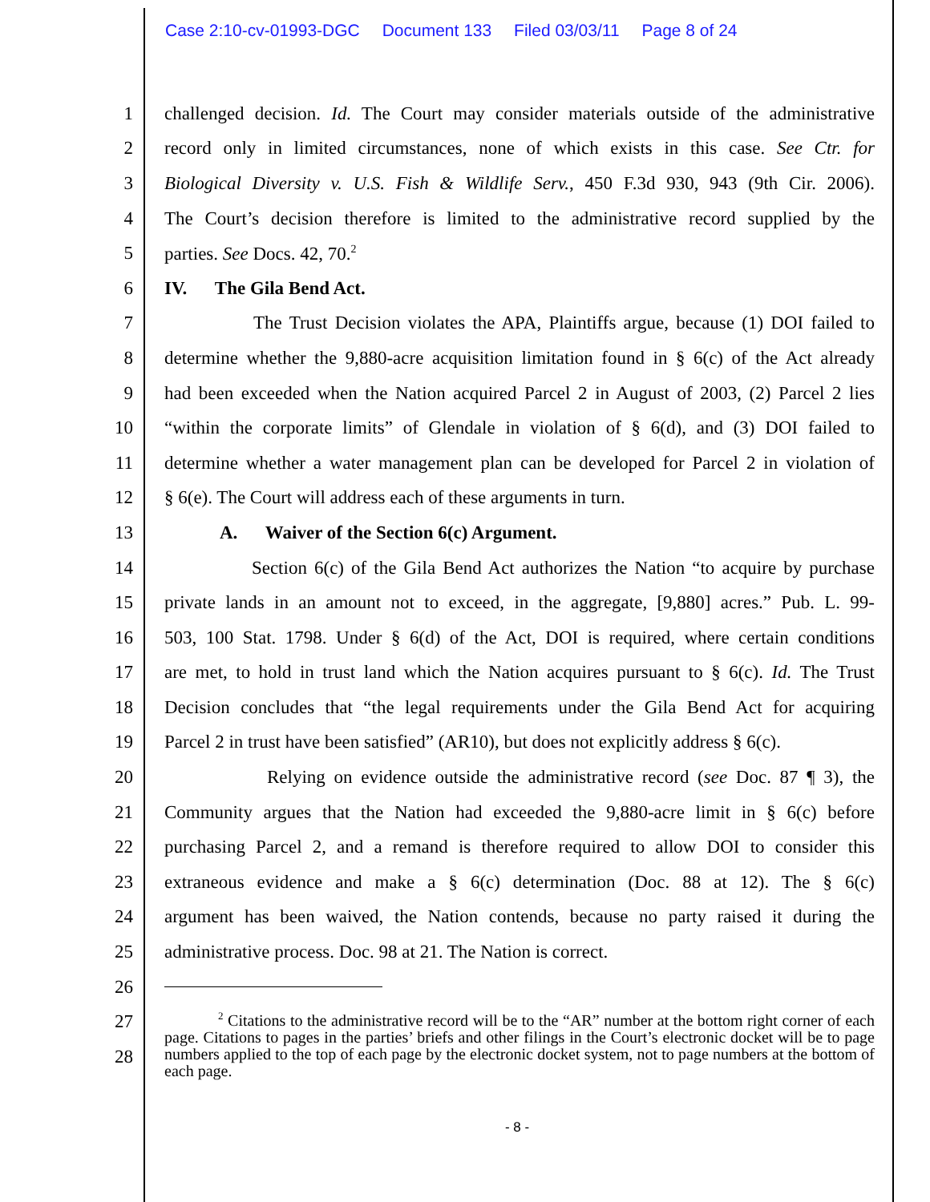Case 2:10-cv-01993-DGC Document 133 Filed 03/03/11 Page 8 of 24
1 challenged decision. Id. The Court may consider materials outside of the administrative
2 record only in limited circumstances, none of which exists in this case. See Ctr. for
3 Biological Diversity v. U.S. Fish & Wildlife Serv., 450 F.3d 930, 943 (9th Cir. 2006).
4 The Court’s decision therefore is limited to the administrative record supplied by the
5 parties. See Docs. 42, 70.<sup>2</sup>
6 IV. The Gila Bend Act.
7 The Trust Decision violates the APA, Plaintiffs argue, because (1) DOI failed to
8 determine whether the 9,880-acre acquisition limitation found in § 6(c) of the Act already
9 had been exceeded when the Nation acquired Parcel 2 in August of 2003, (2) Parcel 2 lies
10 “within the corporate limits” of Glendale in violation of § 6(d), and (3) DOI failed to
11 determine whether a water management plan can be developed for Parcel 2 in violation of
12 § 6(e). The Court will address each of these arguments in turn.
13 A. Waiver of the Section 6(c) Argument.
14 Section 6(c) of the Gila Bend Act authorizes the Nation “to acquire by purchase
15 private lands in an amount not to exceed, in the aggregate, [9,880] acres.” Pub. L. 99-
16 503, 100 Stat. 1798. Under § 6(d) of the Act, DOI is required, where certain conditions
17 are met, to hold in trust land which the Nation acquires pursuant to § 6(c). Id. The Trust
18 Decision concludes that “the legal requirements under the Gila Bend Act for acquiring
19 Parcel 2 in trust have been satisfied” (AR10), but does not explicitly address § 6(c).
20 Relying on evidence outside the administrative record (see Doc. 87 ¶ 3), the
21 Community argues that the Nation had exceeded the 9,880-acre limit in § 6(c) before
22 purchasing Parcel 2, and a remand is therefore required to allow DOI to consider this
23 extraneous evidence and make a § 6(c) determination (Doc. 88 at 12). The § 6(c)
24 argument has been waived, the Nation contends, because no party raised it during the
25 administrative process. Doc. 98 at 21. The Nation is correct.
26
27
28
<sup>2</sup> Citations to the administrative record will be to the “AR” number at the bottom right corner of each page. Citations to pages in the parties’ briefs and other filings in the Court’s electronic docket will be to page numbers applied to the top of each page by the electronic docket system, not to page numbers at the bottom of each page.
- 8 -